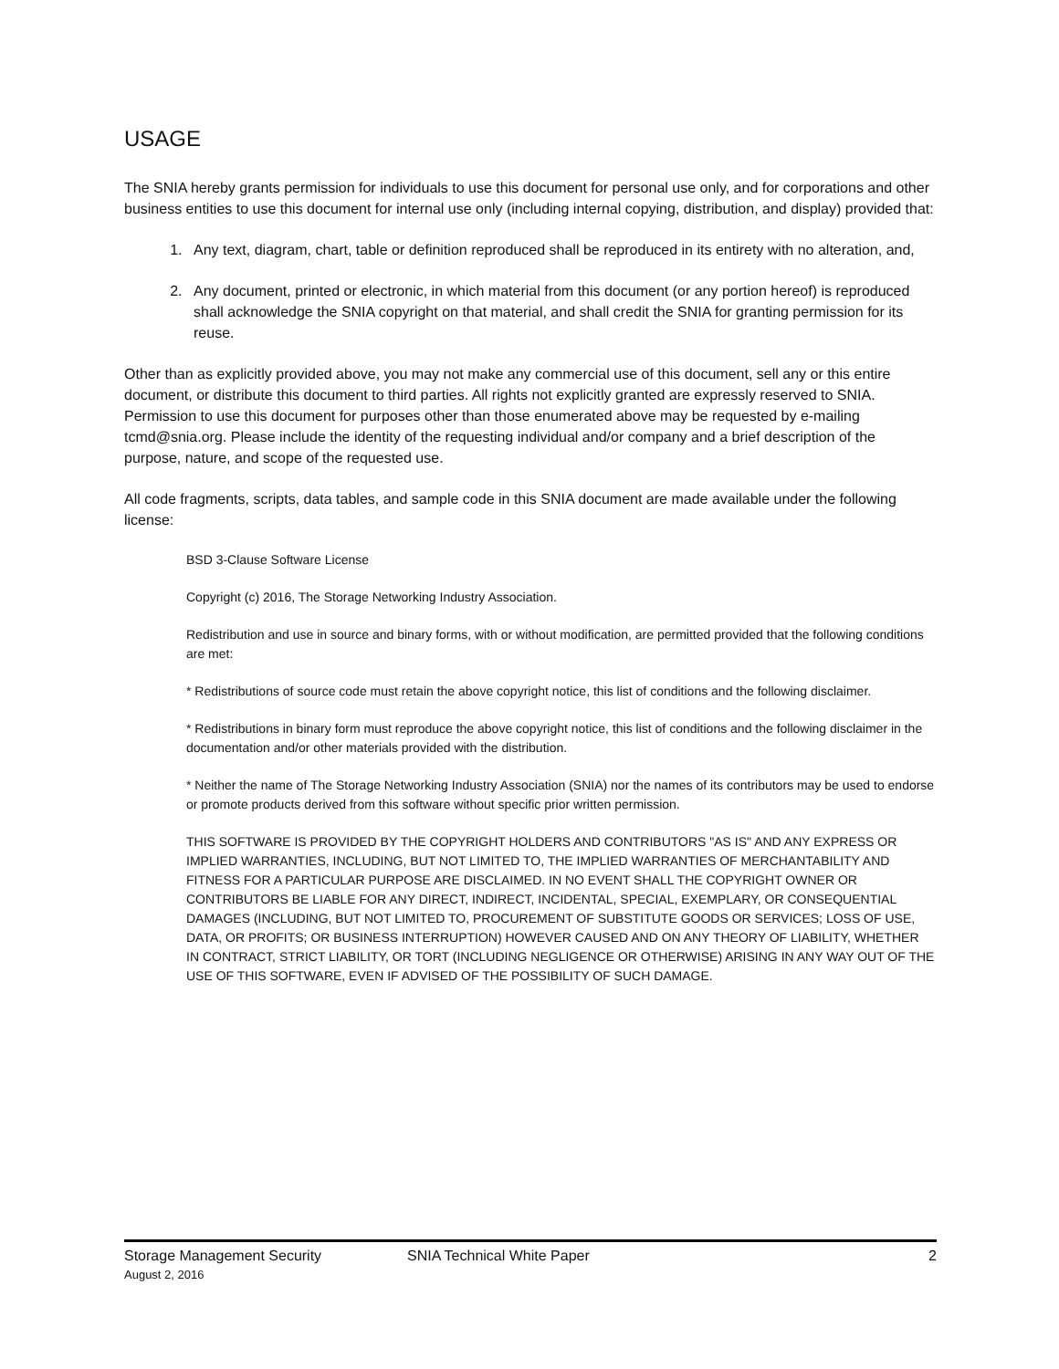USAGE
The SNIA hereby grants permission for individuals to use this document for personal use only, and for corporations and other business entities to use this document for internal use only (including internal copying, distribution, and display) provided that:
1. Any text, diagram, chart, table or definition reproduced shall be reproduced in its entirety with no alteration, and,
2. Any document, printed or electronic, in which material from this document (or any portion hereof) is reproduced shall acknowledge the SNIA copyright on that material, and shall credit the SNIA for granting permission for its reuse.
Other than as explicitly provided above, you may not make any commercial use of this document, sell any or this entire document, or distribute this document to third parties. All rights not explicitly granted are expressly reserved to SNIA.
Permission to use this document for purposes other than those enumerated above may be requested by e-mailing tcmd@snia.org. Please include the identity of the requesting individual and/or company and a brief description of the purpose, nature, and scope of the requested use.
All code fragments, scripts, data tables, and sample code in this SNIA document are made available under the following license:
BSD 3-Clause Software License
Copyright (c) 2016, The Storage Networking Industry Association.
Redistribution and use in source and binary forms, with or without modification, are permitted provided that the following conditions are met:
* Redistributions of source code must retain the above copyright notice, this list of conditions and the following disclaimer.
* Redistributions in binary form must reproduce the above copyright notice, this list of conditions and the following disclaimer in the documentation and/or other materials provided with the distribution.
* Neither the name of The Storage Networking Industry Association (SNIA) nor the names of its contributors may be used to endorse or promote products derived from this software without specific prior written permission.
THIS SOFTWARE IS PROVIDED BY THE COPYRIGHT HOLDERS AND CONTRIBUTORS "AS IS" AND ANY EXPRESS OR IMPLIED WARRANTIES, INCLUDING, BUT NOT LIMITED TO, THE IMPLIED WARRANTIES OF MERCHANTABILITY AND FITNESS FOR A PARTICULAR PURPOSE ARE DISCLAIMED. IN NO EVENT SHALL THE COPYRIGHT OWNER OR CONTRIBUTORS BE LIABLE FOR ANY DIRECT, INDIRECT, INCIDENTAL, SPECIAL, EXEMPLARY, OR CONSEQUENTIAL DAMAGES (INCLUDING, BUT NOT LIMITED TO, PROCUREMENT OF SUBSTITUTE GOODS OR SERVICES; LOSS OF USE, DATA, OR PROFITS; OR BUSINESS INTERRUPTION) HOWEVER CAUSED AND ON ANY THEORY OF LIABILITY, WHETHER IN CONTRACT, STRICT LIABILITY, OR TORT (INCLUDING NEGLIGENCE OR OTHERWISE) ARISING IN ANY WAY OUT OF THE USE OF THIS SOFTWARE, EVEN IF ADVISED OF THE POSSIBILITY OF SUCH DAMAGE.
Storage Management Security SNIA Technical White Paper 2
August 2, 2016